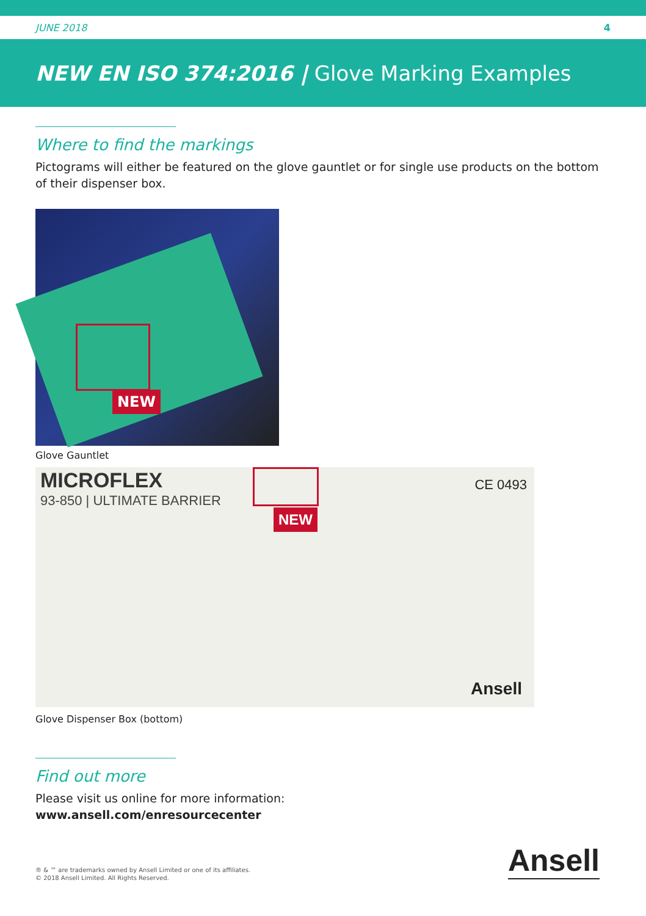JUNE 2018 4
NEW EN ISO 374:2016 | Glove Marking Examples
Where to find the markings
Pictograms will either be featured on the glove gauntlet or for single use products on the bottom of their dispenser box.
NEW
Glove Gauntlet
MICROFLEX
93-850 | ULTIMATE BARRIER
NEW
CE 0493
Ansell
Glove Dispenser Box (bottom)
Find out more
Please visit us online for more information:
www.ansell.com/enresourcecenter
® & ™ are trademarks owned by Ansell Limited or one of its affiliates.
© 2018 Ansell Limited. All Rights Reserved.
Ansell